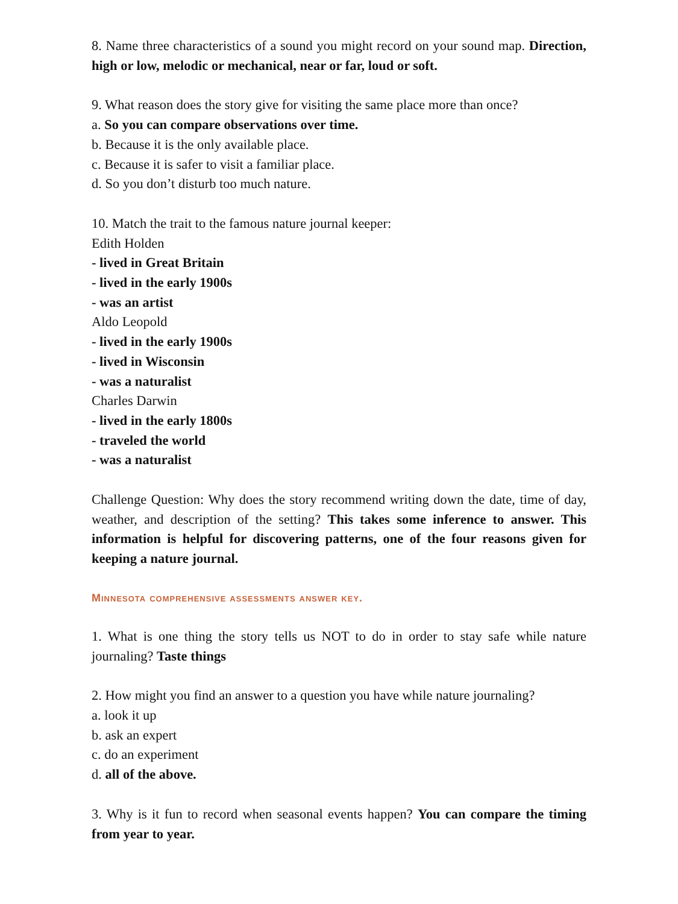8. Name three characteristics of a sound you might record on your sound map. Direction, high or low, melodic or mechanical, near or far, loud or soft.
9. What reason does the story give for visiting the same place more than once?
a. So you can compare observations over time.
b. Because it is the only available place.
c. Because it is safer to visit a familiar place.
d. So you don’t disturb too much nature.
10. Match the trait to the famous nature journal keeper:
Edith Holden
- lived in Great Britain
- lived in the early 1900s
- was an artist
Aldo Leopold
- lived in the early 1900s
- lived in Wisconsin
- was a naturalist
Charles Darwin
- lived in the early 1800s
- traveled the world
- was a naturalist
Challenge Question: Why does the story recommend writing down the date, time of day, weather, and description of the setting? This takes some inference to answer. This information is helpful for discovering patterns, one of the four reasons given for keeping a nature journal.
Minnesota comprehensive assessments answer key.
1. What is one thing the story tells us NOT to do in order to stay safe while nature journaling? Taste things
2. How might you find an answer to a question you have while nature journaling?
a. look it up
b. ask an expert
c. do an experiment
d. all of the above.
3. Why is it fun to record when seasonal events happen? You can compare the timing from year to year.